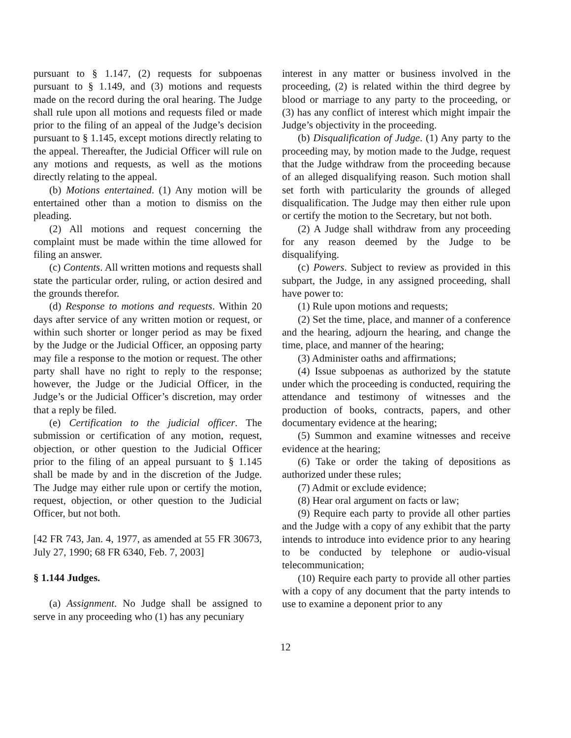pursuant to § 1.147, (2) requests for subpoenas pursuant to § 1.149, and (3) motions and requests made on the record during the oral hearing. The Judge shall rule upon all motions and requests filed or made prior to the filing of an appeal of the Judge’s decision pursuant to § 1.145, except motions directly relating to the appeal. Thereafter, the Judicial Officer will rule on any motions and requests, as well as the motions directly relating to the appeal.
(b) Motions entertained. (1) Any motion will be entertained other than a motion to dismiss on the pleading.
(2) All motions and request concerning the complaint must be made within the time allowed for filing an answer.
(c) Contents. All written motions and requests shall state the particular order, ruling, or action desired and the grounds therefor.
(d) Response to motions and requests. Within 20 days after service of any written motion or request, or within such shorter or longer period as may be fixed by the Judge or the Judicial Officer, an opposing party may file a response to the motion or request. The other party shall have no right to reply to the response; however, the Judge or the Judicial Officer, in the Judge’s or the Judicial Officer’s discretion, may order that a reply be filed.
(e) Certification to the judicial officer. The submission or certification of any motion, request, objection, or other question to the Judicial Officer prior to the filing of an appeal pursuant to § 1.145 shall be made by and in the discretion of the Judge. The Judge may either rule upon or certify the motion, request, objection, or other question to the Judicial Officer, but not both.
[42 FR 743, Jan. 4, 1977, as amended at 55 FR 30673, July 27, 1990; 68 FR 6340, Feb. 7, 2003]
§ 1.144 Judges.
(a) Assignment. No Judge shall be assigned to serve in any proceeding who (1) has any pecuniary
interest in any matter or business involved in the proceeding, (2) is related within the third degree by blood or marriage to any party to the proceeding, or (3) has any conflict of interest which might impair the Judge’s objectivity in the proceeding.
(b) Disqualification of Judge. (1) Any party to the proceeding may, by motion made to the Judge, request that the Judge withdraw from the proceeding because of an alleged disqualifying reason. Such motion shall set forth with particularity the grounds of alleged disqualification. The Judge may then either rule upon or certify the motion to the Secretary, but not both.
(2) A Judge shall withdraw from any proceeding for any reason deemed by the Judge to be disqualifying.
(c) Powers. Subject to review as provided in this subpart, the Judge, in any assigned proceeding, shall have power to:
(1) Rule upon motions and requests;
(2) Set the time, place, and manner of a conference and the hearing, adjourn the hearing, and change the time, place, and manner of the hearing;
(3) Administer oaths and affirmations;
(4) Issue subpoenas as authorized by the statute under which the proceeding is conducted, requiring the attendance and testimony of witnesses and the production of books, contracts, papers, and other documentary evidence at the hearing;
(5) Summon and examine witnesses and receive evidence at the hearing;
(6) Take or order the taking of depositions as authorized under these rules;
(7) Admit or exclude evidence;
(8) Hear oral argument on facts or law;
(9) Require each party to provide all other parties and the Judge with a copy of any exhibit that the party intends to introduce into evidence prior to any hearing to be conducted by telephone or audio-visual telecommunication;
(10) Require each party to provide all other parties with a copy of any document that the party intends to use to examine a deponent prior to any
12